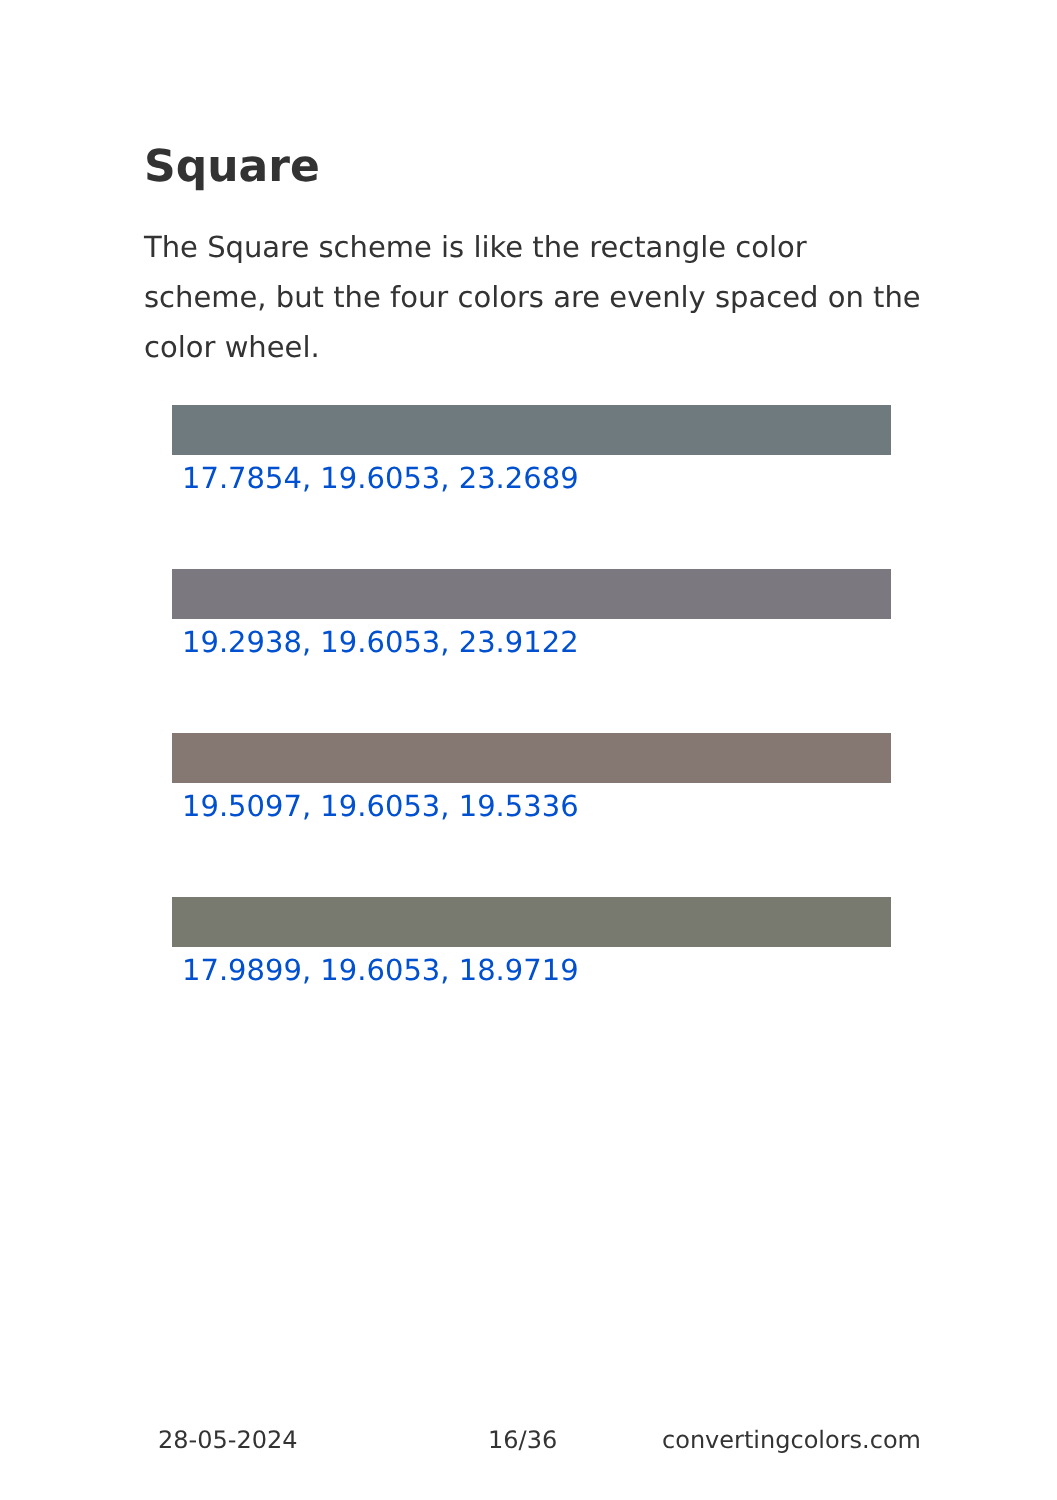Square
The Square scheme is like the rectangle color scheme, but the four colors are evenly spaced on the color wheel.
17.7854, 19.6053, 23.2689
19.2938, 19.6053, 23.9122
19.5097, 19.6053, 19.5336
17.9899, 19.6053, 18.9719
28-05-2024 16/36 convertingcolors.com